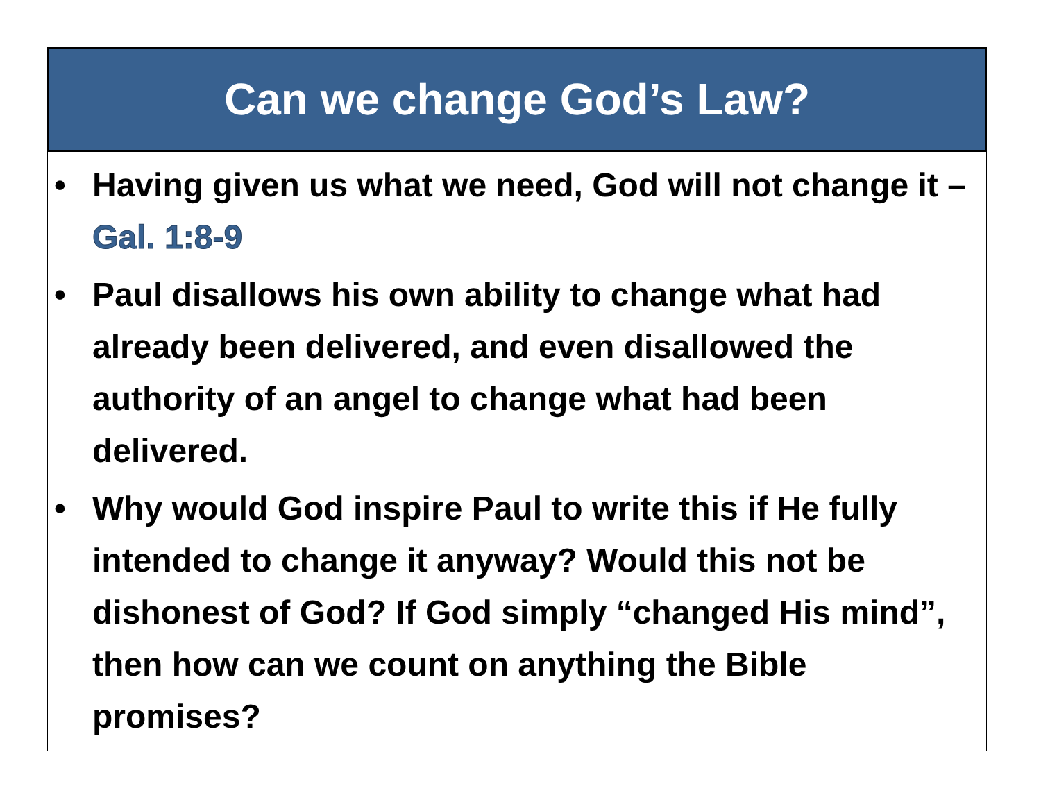Can we change God’s Law?
• Having given us what we need, God will not change it – Gal. 1:8-9
• Paul disallows his own ability to change what had already been delivered, and even disallowed the authority of an angel to change what had been delivered.
• Why would God inspire Paul to write this if He fully intended to change it anyway? Would this not be dishonest of God? If God simply “changed His mind”, then how can we count on anything the Bible promises?